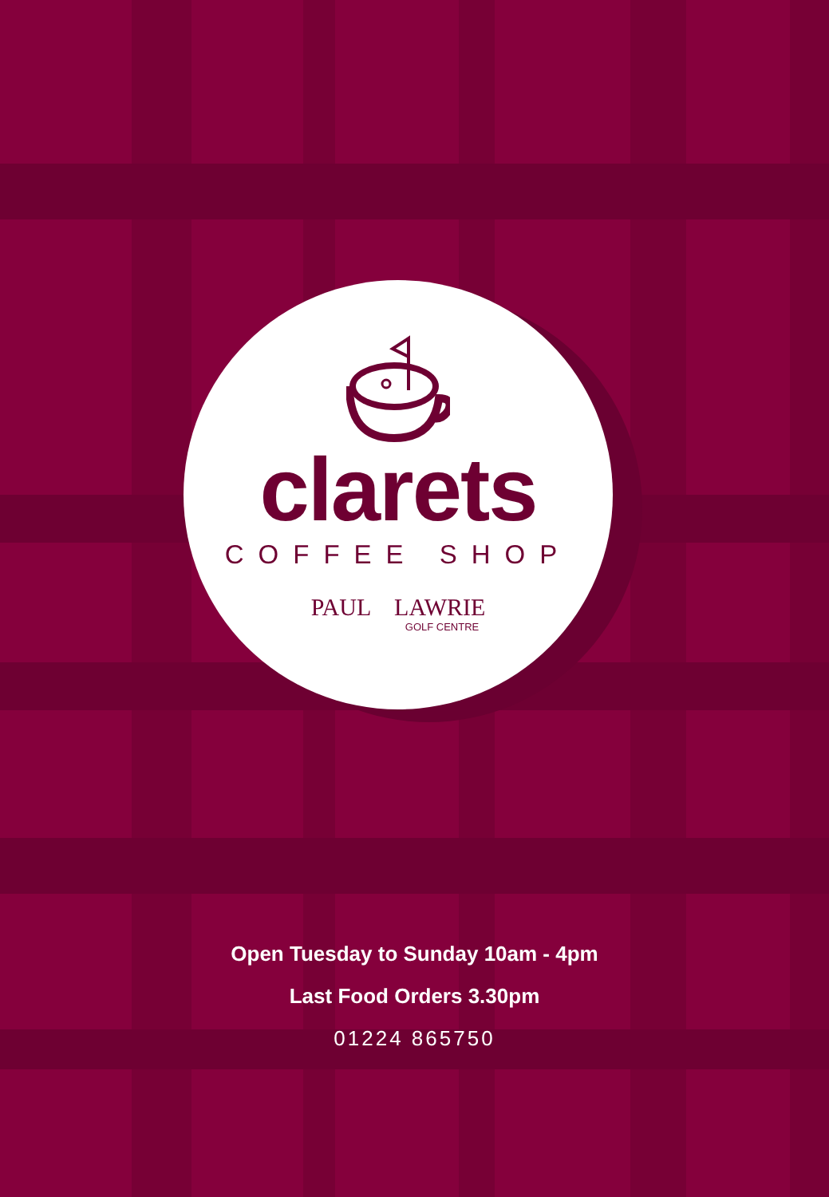clarets
COFFEE SHOP
PAUL LAWRIE
GOLF CENTRE
Open Tuesday to Sunday 10am - 4pm
Last Food Orders 3.30pm
01224 865750